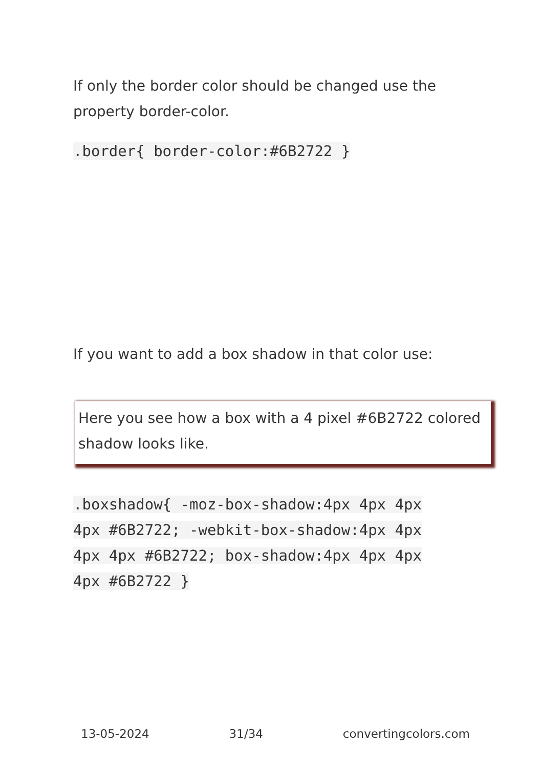If only the border color should be changed use the property border-color.
.border{ border-color:#6B2722 }
If you want to add a box shadow in that color use:
Here you see how a box with a 4 pixel #6B2722 colored shadow looks like.
.boxshadow{ -moz-box-shadow:4px 4px 4px 4px #6B2722; -webkit-box-shadow:4px 4px 4px 4px #6B2722; box-shadow:4px 4px 4px 4px #6B2722 }
13-05-2024 31/34 convertingcolors.com